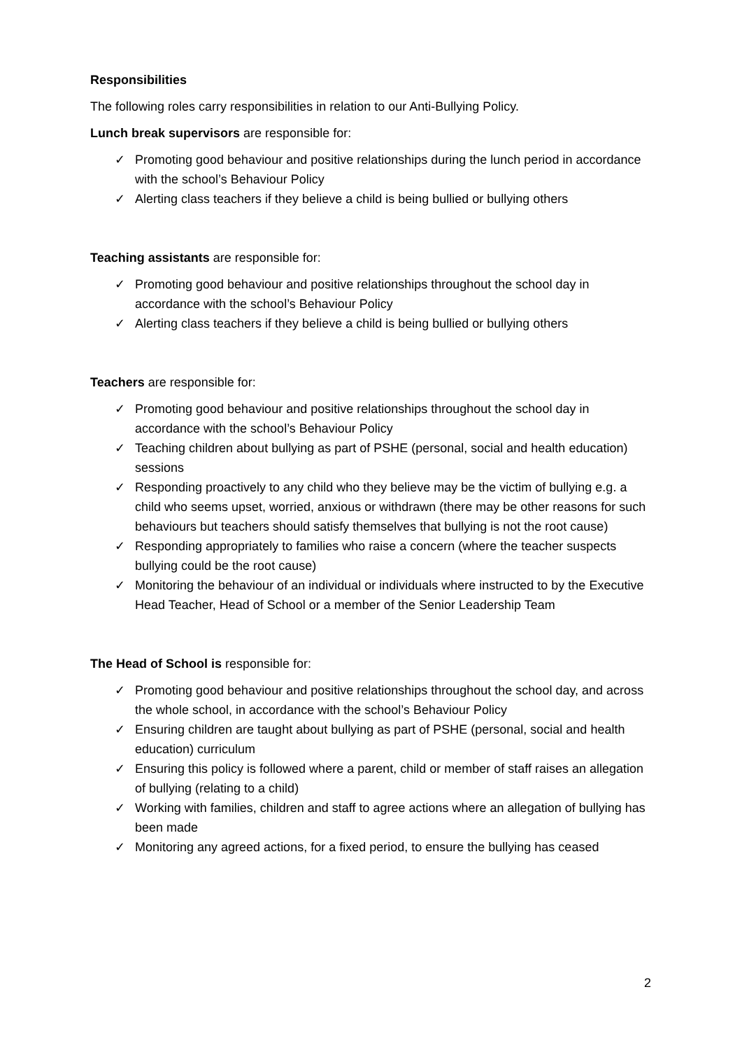Responsibilities
The following roles carry responsibilities in relation to our Anti-Bullying Policy.
Lunch break supervisors are responsible for:
✓ Promoting good behaviour and positive relationships during the lunch period in accordance with the school’s Behaviour Policy
✓ Alerting class teachers if they believe a child is being bullied or bullying others
Teaching assistants are responsible for:
✓ Promoting good behaviour and positive relationships throughout the school day in accordance with the school’s Behaviour Policy
✓ Alerting class teachers if they believe a child is being bullied or bullying others
Teachers are responsible for:
✓ Promoting good behaviour and positive relationships throughout the school day in accordance with the school’s Behaviour Policy
✓ Teaching children about bullying as part of PSHE (personal, social and health education) sessions
✓ Responding proactively to any child who they believe may be the victim of bullying e.g. a child who seems upset, worried, anxious or withdrawn (there may be other reasons for such behaviours but teachers should satisfy themselves that bullying is not the root cause)
✓ Responding appropriately to families who raise a concern (where the teacher suspects bullying could be the root cause)
✓ Monitoring the behaviour of an individual or individuals where instructed to by the Executive Head Teacher, Head of School or a member of the Senior Leadership Team
The Head of School is responsible for:
✓ Promoting good behaviour and positive relationships throughout the school day, and across the whole school, in accordance with the school’s Behaviour Policy
✓ Ensuring children are taught about bullying as part of PSHE (personal, social and health education) curriculum
✓ Ensuring this policy is followed where a parent, child or member of staff raises an allegation of bullying (relating to a child)
✓ Working with families, children and staff to agree actions where an allegation of bullying has been made
✓ Monitoring any agreed actions, for a fixed period, to ensure the bullying has ceased
2